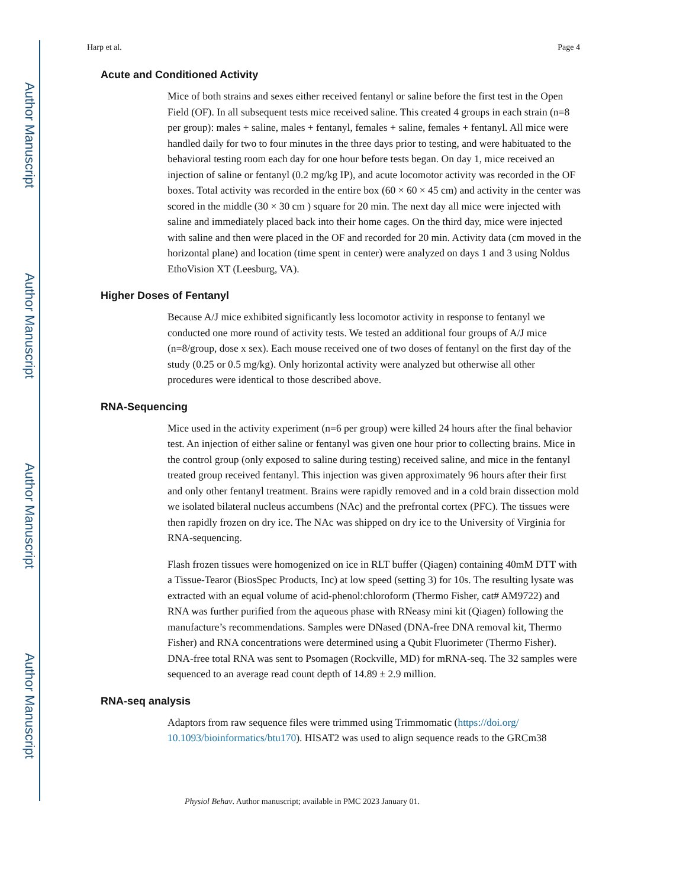Author Manuscript
Author Manuscript
Author Manuscript
Author Manuscript
Harp et al. Page 4
Acute and Conditioned Activity
Mice of both strains and sexes either received fentanyl or saline before the first test in the Open Field (OF). In all subsequent tests mice received saline. This created 4 groups in each strain (n=8 per group): males + saline, males + fentanyl, females + saline, females + fentanyl. All mice were handled daily for two to four minutes in the three days prior to testing, and were habituated to the behavioral testing room each day for one hour before tests began. On day 1, mice received an injection of saline or fentanyl (0.2 mg/kg IP), and acute locomotor activity was recorded in the OF boxes. Total activity was recorded in the entire box (60 × 60 × 45 cm) and activity in the center was scored in the middle (30 × 30 cm ) square for 20 min. The next day all mice were injected with saline and immediately placed back into their home cages. On the third day, mice were injected with saline and then were placed in the OF and recorded for 20 min. Activity data (cm moved in the horizontal plane) and location (time spent in center) were analyzed on days 1 and 3 using Noldus EthoVision XT (Leesburg, VA).
Higher Doses of Fentanyl
Because A/J mice exhibited significantly less locomotor activity in response to fentanyl we conducted one more round of activity tests. We tested an additional four groups of A/J mice (n=8/group, dose x sex). Each mouse received one of two doses of fentanyl on the first day of the study (0.25 or 0.5 mg/kg). Only horizontal activity were analyzed but otherwise all other procedures were identical to those described above.
RNA-Sequencing
Mice used in the activity experiment (n=6 per group) were killed 24 hours after the final behavior test. An injection of either saline or fentanyl was given one hour prior to collecting brains. Mice in the control group (only exposed to saline during testing) received saline, and mice in the fentanyl treated group received fentanyl. This injection was given approximately 96 hours after their first and only other fentanyl treatment. Brains were rapidly removed and in a cold brain dissection mold we isolated bilateral nucleus accumbens (NAc) and the prefrontal cortex (PFC). The tissues were then rapidly frozen on dry ice. The NAc was shipped on dry ice to the University of Virginia for RNA-sequencing.
Flash frozen tissues were homogenized on ice in RLT buffer (Qiagen) containing 40mM DTT with a Tissue-Tearor (BiosSpec Products, Inc) at low speed (setting 3) for 10s. The resulting lysate was extracted with an equal volume of acid-phenol:chloroform (Thermo Fisher, cat# AM9722) and RNA was further purified from the aqueous phase with RNeasy mini kit (Qiagen) following the manufacture’s recommendations. Samples were DNased (DNA-free DNA removal kit, Thermo Fisher) and RNA concentrations were determined using a Qubit Fluorimeter (Thermo Fisher). DNA-free total RNA was sent to Psomagen (Rockville, MD) for mRNA-seq. The 32 samples were sequenced to an average read count depth of 14.89 ± 2.9 million.
RNA-seq analysis
Adaptors from raw sequence files were trimmed using Trimmomatic (https://doi.org/ 10.1093/bioinformatics/btu170). HISAT2 was used to align sequence reads to the GRCm38
Physiol Behav. Author manuscript; available in PMC 2023 January 01.